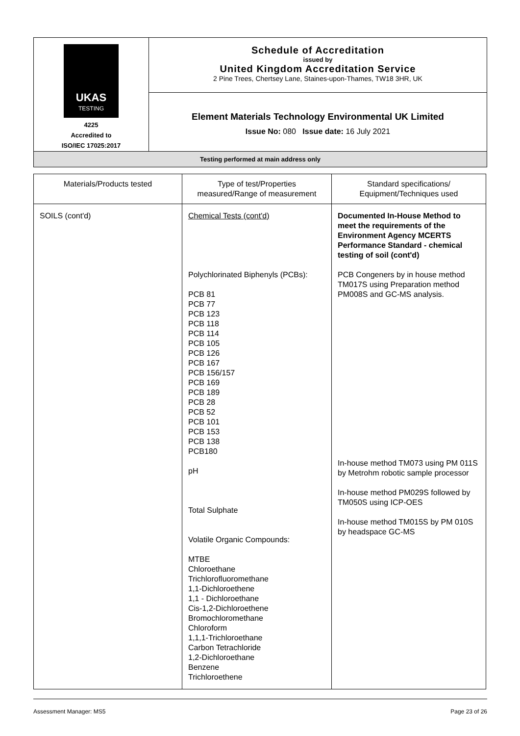| UKAS TESTING 4225 Accredited to ISO/IEC 17025:2017 | Schedule of Accreditation issued by United Kingdom Accreditation Service 2 Pine Trees, Chertsey Lane, Staines-upon-Thames, TW18 3HR, UK |
| | Element Materials Technology Environmental UK Limited Issue No: 080 Issue date: 16 July 2021 |
| Testing performed at main address only | |
| Materials/Products tested | Type of test/Properties measured/Range of measurement | Standard specifications/ Equipment/Techniques used |
| --- | --- | --- |
| SOILS (cont'd) | Chemical Tests (cont'd) Polychlorinated Biphenyls (PCBs): PCB 81 PCB 77 PCB 123 PCB 118 PCB 114 PCB 105 PCB 126 PCB 167 PCB 156/157 PCB 169 PCB 189 PCB 28 PCB 52 PCB 101 PCB 153 PCB 138 PCB180 pH Total Sulphate Volatile Organic Compounds: MTBE Chloroethane Trichlorofluoromethane 1,1-Dichloroethene 1,1 - Dichloroethane Cis-1,2-Dichloroethene Bromochloromethane Chloroform 1,1,1-Trichloroethane Carbon Tetrachloride 1,2-Dichloroethane Benzene Trichloroethene | Documented In-House Method to meet the requirements of the Environment Agency MCERTS Performance Standard - chemical testing of soil (cont'd) PCB Congeners by in house method TM017S using Preparation method PM008S and GC-MS analysis. In-house method TM073 using PM 011S by Metrohm robotic sample processor In-house method PM029S followed by TM050S using ICP-OES In-house method TM015S by PM 010S by headspace GC-MS |
Assessment Manager: MS5 Page 23 of 26